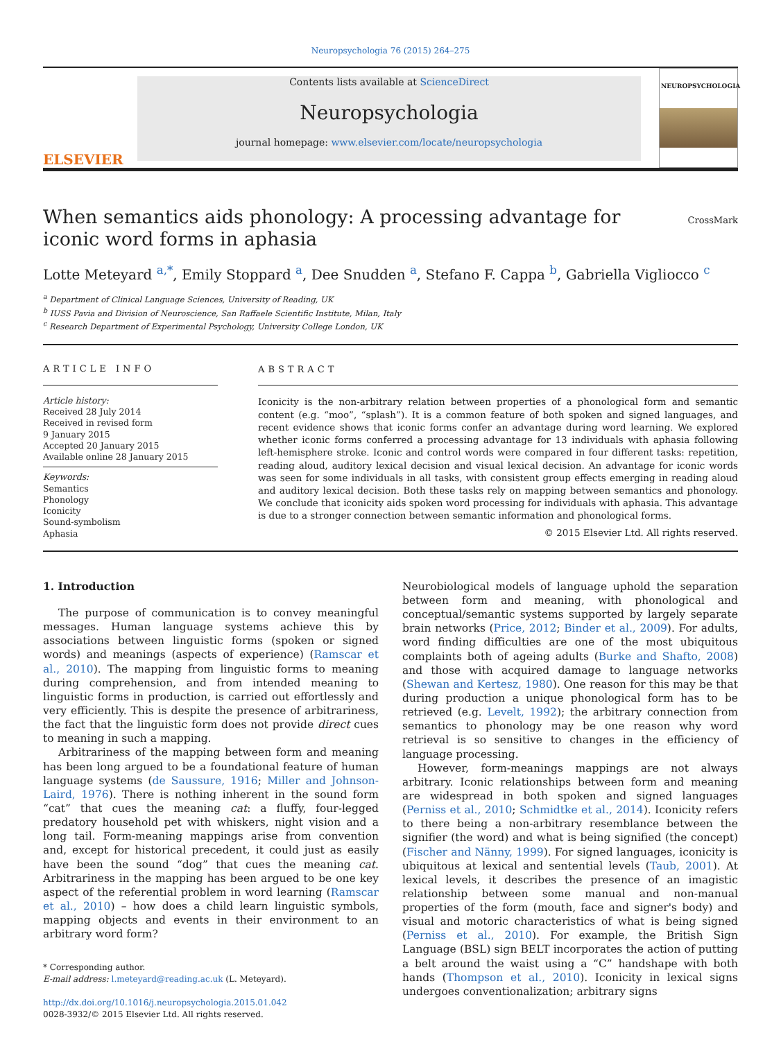Neuropsychologia 76 (2015) 264–275
ELSEVIER
Contents lists available at ScienceDirect
Neuropsychologia
journal homepage: www.elsevier.com/locate/neuropsychologia
NEUROPSYCHOLOGIA
When semantics aids phonology: A processing advantage for iconic word forms in aphasia
CrossMark
Lotte Meteyard <sup>a,*</sup>, Emily Stoppard <sup>a</sup>, Dee Snudden <sup>a</sup>, Stefano F. Cappa <sup>b</sup>, Gabriella Vigliocco <sup>c</sup>
<sup>a</sup> Department of Clinical Language Sciences, University of Reading, UK
<sup>b</sup> IUSS Pavia and Division of Neuroscience, San Raffaele Scientific Institute, Milan, Italy
<sup>c</sup> Research Department of Experimental Psychology, University College London, UK
ARTICLE INFO
Article history:
Received 28 July 2014
Received in revised form
9 January 2015
Accepted 20 January 2015
Available online 28 January 2015
Keywords:
Semantics
Phonology
Iconicity
Sound-symbolism
Aphasia
ABSTRACT
Iconicity is the non-arbitrary relation between properties of a phonological form and semantic content (e.g. “moo”, “splash”). It is a common feature of both spoken and signed languages, and recent evidence shows that iconic forms confer an advantage during word learning. We explored whether iconic forms conferred a processing advantage for 13 individuals with aphasia following left-hemisphere stroke. Iconic and control words were compared in four different tasks: repetition, reading aloud, auditory lexical decision and visual lexical decision. An advantage for iconic words was seen for some individuals in all tasks, with consistent group effects emerging in reading aloud and auditory lexical decision. Both these tasks rely on mapping between semantics and phonology. We conclude that iconicity aids spoken word processing for individuals with aphasia. This advantage is due to a stronger connection between semantic information and phonological forms.
© 2015 Elsevier Ltd. All rights reserved.
1. Introduction
The purpose of communication is to convey meaningful messages. Human language systems achieve this by associations between linguistic forms (spoken or signed words) and meanings (aspects of experience) (Ramscar et al., 2010). The mapping from linguistic forms to meaning during comprehension, and from intended meaning to linguistic forms in production, is carried out effortlessly and very efficiently. This is despite the presence of arbitrariness, the fact that the linguistic form does not provide direct cues to meaning in such a mapping.
Arbitrariness of the mapping between form and meaning has been long argued to be a foundational feature of human language systems (de Saussure, 1916; Miller and Johnson-Laird, 1976). There is nothing inherent in the sound form “cat” that cues the meaning cat: a fluffy, four-legged predatory household pet with whiskers, night vision and a long tail. Form-meaning mappings arise from convention and, except for historical precedent, it could just as easily have been the sound “dog” that cues the meaning cat. Arbitrariness in the mapping has been argued to be one key aspect of the referential problem in word learning (Ramscar et al., 2010) – how does a child learn linguistic symbols, mapping objects and events in their environment to an arbitrary word form?
* Corresponding author.
E-mail address: l.meteyard@reading.ac.uk (L. Meteyard).
http://dx.doi.org/10.1016/j.neuropsychologia.2015.01.042
0028-3932/© 2015 Elsevier Ltd. All rights reserved.
Neurobiological models of language uphold the separation between form and meaning, with phonological and conceptual/semantic systems supported by largely separate brain networks (Price, 2012; Binder et al., 2009). For adults, word finding difficulties are one of the most ubiquitous complaints both of ageing adults (Burke and Shafto, 2008) and those with acquired damage to language networks (Shewan and Kertesz, 1980). One reason for this may be that during production a unique phonological form has to be retrieved (e.g. Levelt, 1992); the arbitrary connection from semantics to phonology may be one reason why word retrieval is so sensitive to changes in the efficiency of language processing.
However, form-meanings mappings are not always arbitrary. Iconic relationships between form and meaning are widespread in both spoken and signed languages (Perniss et al., 2010; Schmidtke et al., 2014). Iconicity refers to there being a non-arbitrary resemblance between the signifier (the word) and what is being signified (the concept) (Fischer and Nänny, 1999). For signed languages, iconicity is ubiquitous at lexical and sentential levels (Taub, 2001). At lexical levels, it describes the presence of an imagistic relationship between some manual and non-manual properties of the form (mouth, face and signer's body) and visual and motoric characteristics of what is being signed (Perniss et al., 2010). For example, the British Sign Language (BSL) sign BELT incorporates the action of putting a belt around the waist using a “C” handshape with both hands (Thompson et al., 2010). Iconicity in lexical signs undergoes conventionalization; arbitrary signs